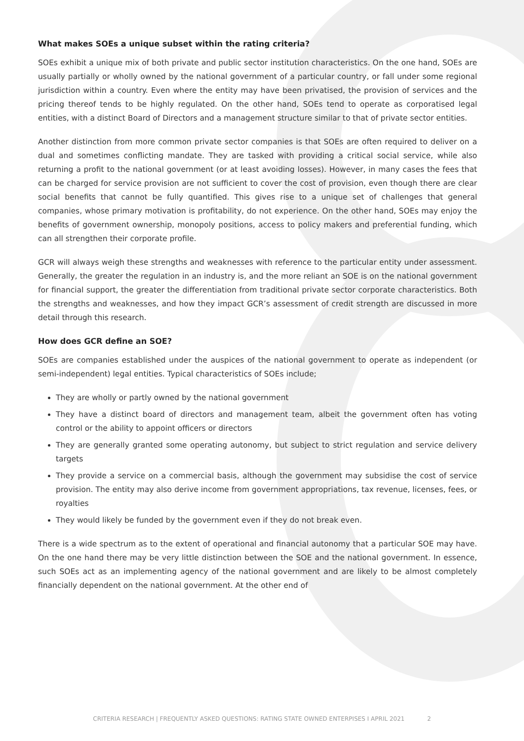What makes SOEs a unique subset within the rating criteria?
SOEs exhibit a unique mix of both private and public sector institution characteristics. On the one hand, SOEs are usually partially or wholly owned by the national government of a particular country, or fall under some regional jurisdiction within a country. Even where the entity may have been privatised, the provision of services and the pricing thereof tends to be highly regulated. On the other hand, SOEs tend to operate as corporatised legal entities, with a distinct Board of Directors and a management structure similar to that of private sector entities.
Another distinction from more common private sector companies is that SOEs are often required to deliver on a dual and sometimes conflicting mandate. They are tasked with providing a critical social service, while also returning a profit to the national government (or at least avoiding losses). However, in many cases the fees that can be charged for service provision are not sufficient to cover the cost of provision, even though there are clear social benefits that cannot be fully quantified. This gives rise to a unique set of challenges that general companies, whose primary motivation is profitability, do not experience. On the other hand, SOEs may enjoy the benefits of government ownership, monopoly positions, access to policy makers and preferential funding, which can all strengthen their corporate profile.
GCR will always weigh these strengths and weaknesses with reference to the particular entity under assessment. Generally, the greater the regulation in an industry is, and the more reliant an SOE is on the national government for financial support, the greater the differentiation from traditional private sector corporate characteristics. Both the strengths and weaknesses, and how they impact GCR’s assessment of credit strength are discussed in more detail through this research.
How does GCR define an SOE?
SOEs are companies established under the auspices of the national government to operate as independent (or semi-independent) legal entities. Typical characteristics of SOEs include;
They are wholly or partly owned by the national government
They have a distinct board of directors and management team, albeit the government often has voting control or the ability to appoint officers or directors
They are generally granted some operating autonomy, but subject to strict regulation and service delivery targets
They provide a service on a commercial basis, although the government may subsidise the cost of service provision. The entity may also derive income from government appropriations, tax revenue, licenses, fees, or royalties
They would likely be funded by the government even if they do not break even.
There is a wide spectrum as to the extent of operational and financial autonomy that a particular SOE may have. On the one hand there may be very little distinction between the SOE and the national government. In essence, such SOEs act as an implementing agency of the national government and are likely to be almost completely financially dependent on the national government. At the other end of
CRITERIA RESEARCH | FREQUENTLY ASKED QUESTIONS: RATING STATE OWNED ENTERPISES I APRIL 2021 2